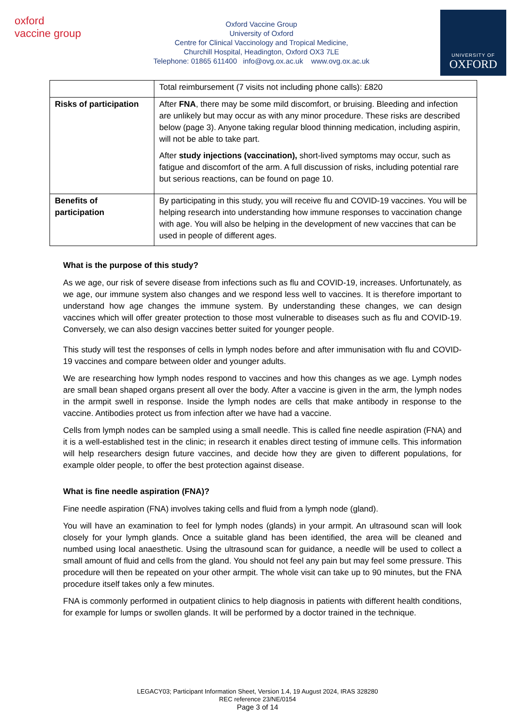oxford vaccine group
Oxford Vaccine Group
University of Oxford
Centre for Clinical Vaccinology and Tropical Medicine,
Churchill Hospital, Headington, Oxford OX3 7LE
Telephone: 01865 611400 info@ovg.ox.ac.uk www.ovg.ox.ac.uk
UNIVERSITY OF
OXFORD
| | Total reimbursement (7 visits not including phone calls): £820 |
| Risks of participation | After FNA , there may be some mild discomfort, or bruising. Bleeding and infection are unlikely but may occur as with any minor procedure. These risks are described below (page 3). Anyone taking regular blood thinning medication, including aspirin, will not be able to take part. After study injections (vaccination), short-lived symptoms may occur, such as fatigue and discomfort of the arm. A full discussion of risks, including potential rare but serious reactions, can be found on page 10. |
| Benefits of participation | By participating in this study, you will receive flu and COVID-19 vaccines. You will be helping research into understanding how immune responses to vaccination change with age. You will also be helping in the development of new vaccines that can be used in people of different ages. |
What is the purpose of this study?
As we age, our risk of severe disease from infections such as flu and COVID-19, increases. Unfortunately, as we age, our immune system also changes and we respond less well to vaccines. It is therefore important to understand how age changes the immune system. By understanding these changes, we can design vaccines which will offer greater protection to those most vulnerable to diseases such as flu and COVID-19. Conversely, we can also design vaccines better suited for younger people.
This study will test the responses of cells in lymph nodes before and after immunisation with flu and COVID-19 vaccines and compare between older and younger adults.
We are researching how lymph nodes respond to vaccines and how this changes as we age. Lymph nodes are small bean shaped organs present all over the body. After a vaccine is given in the arm, the lymph nodes in the armpit swell in response. Inside the lymph nodes are cells that make antibody in response to the vaccine. Antibodies protect us from infection after we have had a vaccine.
Cells from lymph nodes can be sampled using a small needle. This is called fine needle aspiration (FNA) and it is a well-established test in the clinic; in research it enables direct testing of immune cells. This information will help researchers design future vaccines, and decide how they are given to different populations, for example older people, to offer the best protection against disease.
What is fine needle aspiration (FNA)?
Fine needle aspiration (FNA) involves taking cells and fluid from a lymph node (gland).
You will have an examination to feel for lymph nodes (glands) in your armpit. An ultrasound scan will look closely for your lymph glands. Once a suitable gland has been identified, the area will be cleaned and numbed using local anaesthetic. Using the ultrasound scan for guidance, a needle will be used to collect a small amount of fluid and cells from the gland. You should not feel any pain but may feel some pressure. This procedure will then be repeated on your other armpit. The whole visit can take up to 90 minutes, but the FNA procedure itself takes only a few minutes.
FNA is commonly performed in outpatient clinics to help diagnosis in patients with different health conditions, for example for lumps or swollen glands. It will be performed by a doctor trained in the technique.
LEGACY03; Participant Information Sheet, Version 1.4, 19 August 2024, IRAS 328280
REC reference 23/NE/0154
Page 3 of 14